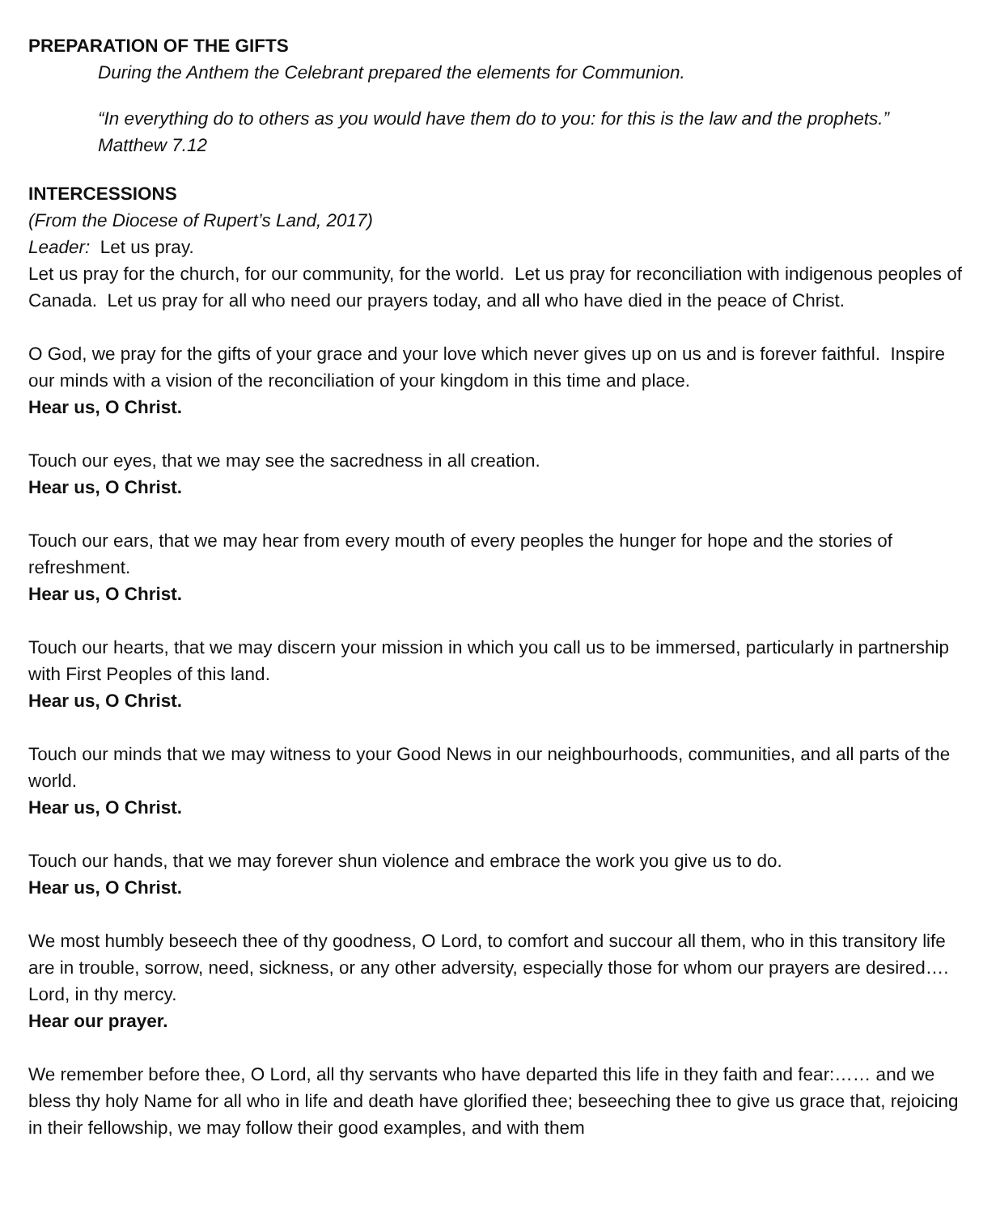PREPARATION OF THE GIFTS
During the Anthem the Celebrant prepared the elements for Communion.
“In everything do to others as you would have them do to you: for this is the law and the prophets.” Matthew 7.12
INTERCESSIONS
(From the Diocese of Rupert’s Land, 2017)
Leader: Let us pray.
Let us pray for the church, for our community, for the world. Let us pray for reconciliation with indigenous peoples of Canada. Let us pray for all who need our prayers today, and all who have died in the peace of Christ.
O God, we pray for the gifts of your grace and your love which never gives up on us and is forever faithful. Inspire our minds with a vision of the reconciliation of your kingdom in this time and place.
Hear us, O Christ.
Touch our eyes, that we may see the sacredness in all creation.
Hear us, O Christ.
Touch our ears, that we may hear from every mouth of every peoples the hunger for hope and the stories of refreshment.
Hear us, O Christ.
Touch our hearts, that we may discern your mission in which you call us to be immersed, particularly in partnership with First Peoples of this land.
Hear us, O Christ.
Touch our minds that we may witness to your Good News in our neighbourhoods, communities, and all parts of the world.
Hear us, O Christ.
Touch our hands, that we may forever shun violence and embrace the work you give us to do.
Hear us, O Christ.
We most humbly beseech thee of thy goodness, O Lord, to comfort and succour all them, who in this transitory life are in trouble, sorrow, need, sickness, or any other adversity, especially those for whom our prayers are desired…. Lord, in thy mercy.
Hear our prayer.
We remember before thee, O Lord, all thy servants who have departed this life in they faith and fear:…… and we bless thy holy Name for all who in life and death have glorified thee; beseeching thee to give us grace that, rejoicing in their fellowship, we may follow their good examples, and with them